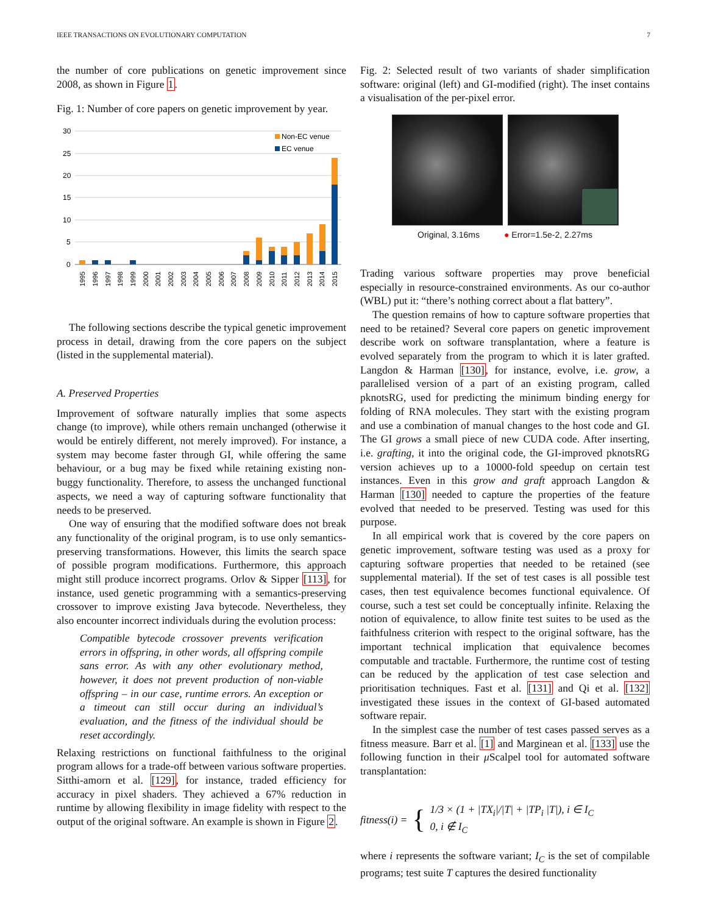IEEE TRANSACTIONS ON EVOLUTIONARY COMPUTATION 7
the number of core publications on genetic improvement since 2008, as shown in Figure 1.
Fig. 1: Number of core papers on genetic improvement by year.
30
25
20
15
10
5
0
Non-EC venue
EC venue
1995
1996
1997
1998
1999
2000
2001
2002
2003
2004
2005
2006
2007
2008
2009
2010
2011
2012
2013
2014
2015
The following sections describe the typical genetic improvement process in detail, drawing from the core papers on the subject (listed in the supplemental material).
A. Preserved Properties
Improvement of software naturally implies that some aspects change (to improve), while others remain unchanged (otherwise it would be entirely different, not merely improved). For instance, a system may become faster through GI, while offering the same behaviour, or a bug may be fixed while retaining existing non-buggy functionality. Therefore, to assess the unchanged functional aspects, we need a way of capturing software functionality that needs to be preserved.
One way of ensuring that the modified software does not break any functionality of the original program, is to use only semantics-preserving transformations. However, this limits the search space of possible program modifications. Furthermore, this approach might still produce incorrect programs. Orlov & Sipper [113], for instance, used genetic programming with a semantics-preserving crossover to improve existing Java bytecode. Nevertheless, they also encounter incorrect individuals during the evolution process:
Compatible bytecode crossover prevents verification errors in offspring, in other words, all offspring compile sans error. As with any other evolutionary method, however, it does not prevent production of non-viable offspring – in our case, runtime errors. An exception or a timeout can still occur during an individual’s evaluation, and the fitness of the individual should be reset accordingly.
Relaxing restrictions on functional faithfulness to the original program allows for a trade-off between various software properties. Sitthi-amorn et al. [129], for instance, traded efficiency for accuracy in pixel shaders. They achieved a 67% reduction in runtime by allowing flexibility in image fidelity with respect to the output of the original software. An example is shown in Figure 2.
Fig. 2: Selected result of two variants of shader simplification software: original (left) and GI-modified (right). The inset contains a visualisation of the per-pixel error.
Original, 3.16ms ● Error=1.5e-2, 2.27ms
Trading various software properties may prove beneficial especially in resource-constrained environments. As our co-author (WBL) put it: “there’s nothing correct about a flat battery”.
The question remains of how to capture software properties that need to be retained? Several core papers on genetic improvement describe work on software transplantation, where a feature is evolved separately from the program to which it is later grafted. Langdon & Harman [130], for instance, evolve, i.e. grow, a parallelised version of a part of an existing program, called pknotsRG, used for predicting the minimum binding energy for folding of RNA molecules. They start with the existing program and use a combination of manual changes to the host code and GI. The GI grows a small piece of new CUDA code. After inserting, i.e. grafting, it into the original code, the GI-improved pknotsRG version achieves up to a 10000-fold speedup on certain test instances. Even in this grow and graft approach Langdon & Harman [130] needed to capture the properties of the feature evolved that needed to be preserved. Testing was used for this purpose.
In all empirical work that is covered by the core papers on genetic improvement, software testing was used as a proxy for capturing software properties that needed to be retained (see supplemental material). If the set of test cases is all possible test cases, then test equivalence becomes functional equivalence. Of course, such a test set could be conceptually infinite. Relaxing the notion of equivalence, to allow finite test suites to be used as the faithfulness criterion with respect to the original software, has the important technical implication that equivalence becomes computable and tractable. Furthermore, the runtime cost of testing can be reduced by the application of test case selection and prioritisation techniques. Fast et al. [131] and Qi et al. [132] investigated these issues in the context of GI-based automated software repair.
In the simplest case the number of test cases passed serves as a fitness measure. Barr et al. [1] and Marginean et al. [133] use the following function in their μ Scalpel tool for automated software transplantation:
fitness(i) = { 1/3 × (1 + |TX<sub>i</sub>|/|T| + |TP<sub>i</sub> |T|), i ∈ I<sub>C</sub>
0, i ∉ I<sub>C</sub>
where i represents the software variant; I<sub>C</sub> is the set of compilable programs; test suite T captures the desired functionality